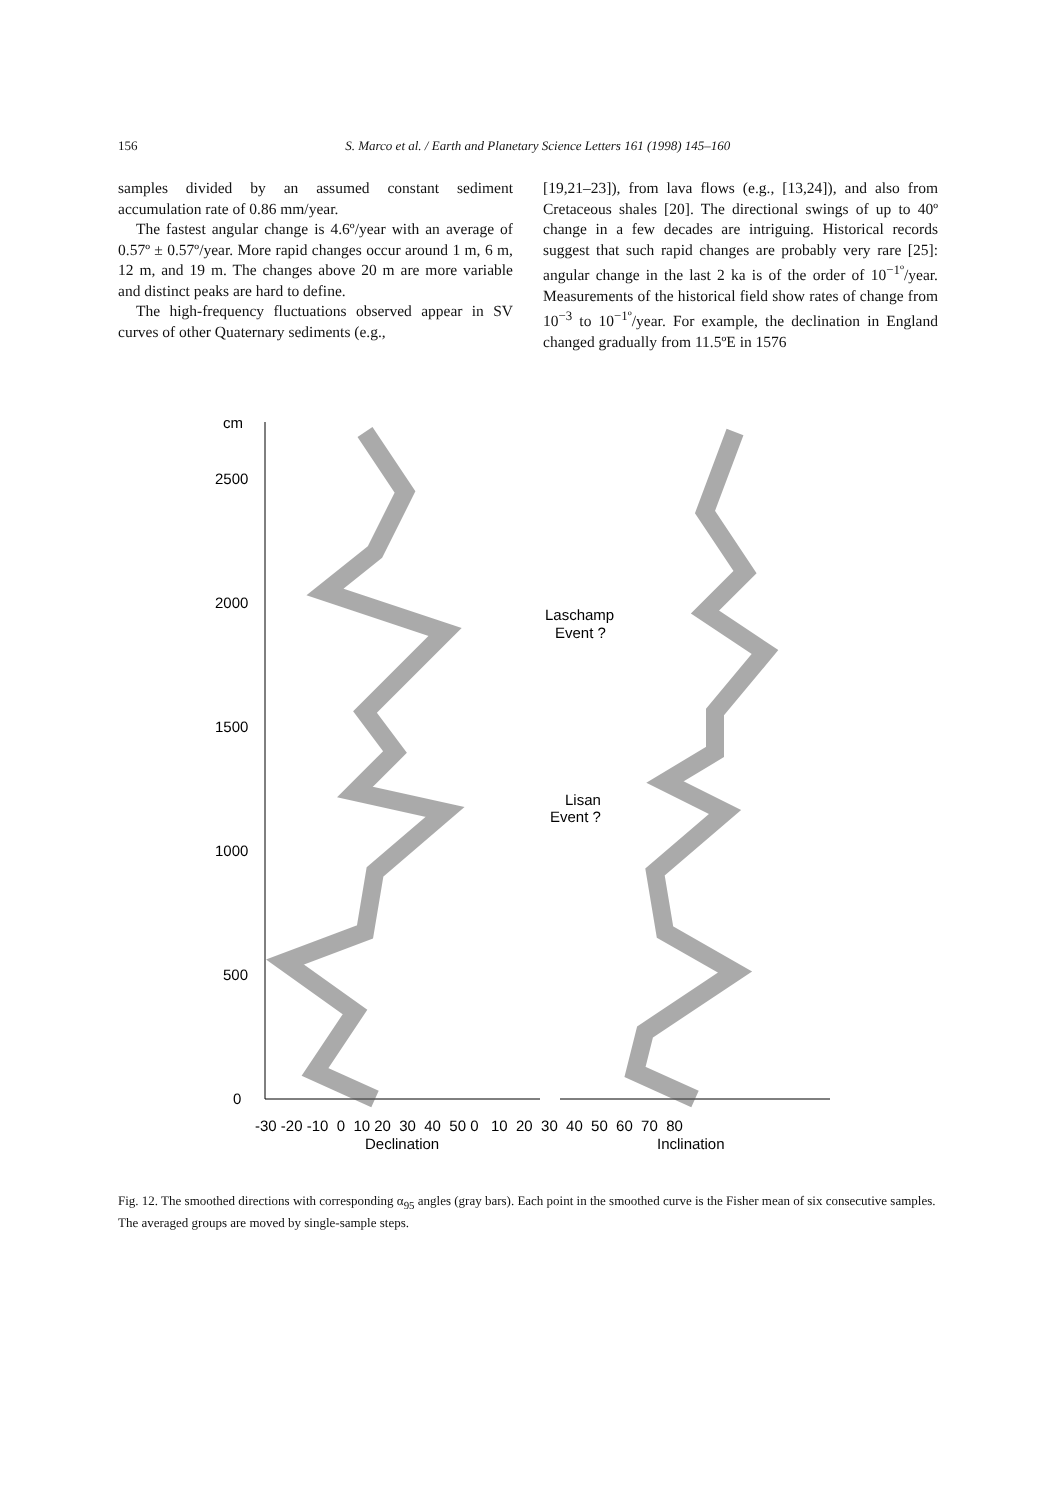156 S. Marco et al. / Earth and Planetary Science Letters 161 (1998) 145–160
samples divided by an assumed constant sediment accumulation rate of 0.86 mm/year.
The fastest angular change is 4.6º/year with an average of 0.57º ± 0.57º/year. More rapid changes occur around 1 m, 6 m, 12 m, and 19 m. The changes above 20 m are more variable and distinct peaks are hard to define.
The high-frequency fluctuations observed appear in SV curves of other Quaternary sediments (e.g.,
[19,21–23]), from lava flows (e.g., [13,24]), and also from Cretaceous shales [20]. The directional swings of up to 40º change in a few decades are intriguing. Historical records suggest that such rapid changes are probably very rare [25]: angular change in the last 2 ka is of the order of 10<sup>−1º</sup>/year. Measurements of the historical field show rates of change from 10<sup>−3</sup> to 10<sup>−1º</sup>/year. For example, the declination in England changed gradually from 11.5ºE in 1576
cm
2500
2000
1500
1000
500
0
Laschamp
Event ?
Lisan
Event ?
-30 -20 -10 0 10 20 30 40 50 0 10 20 30 40 50 60 70 80
Declination
Inclination
Fig. 12. The smoothed directions with corresponding α<sub>95</sub> angles (gray bars). Each point in the smoothed curve is the Fisher mean of six consecutive samples. The averaged groups are moved by single-sample steps.